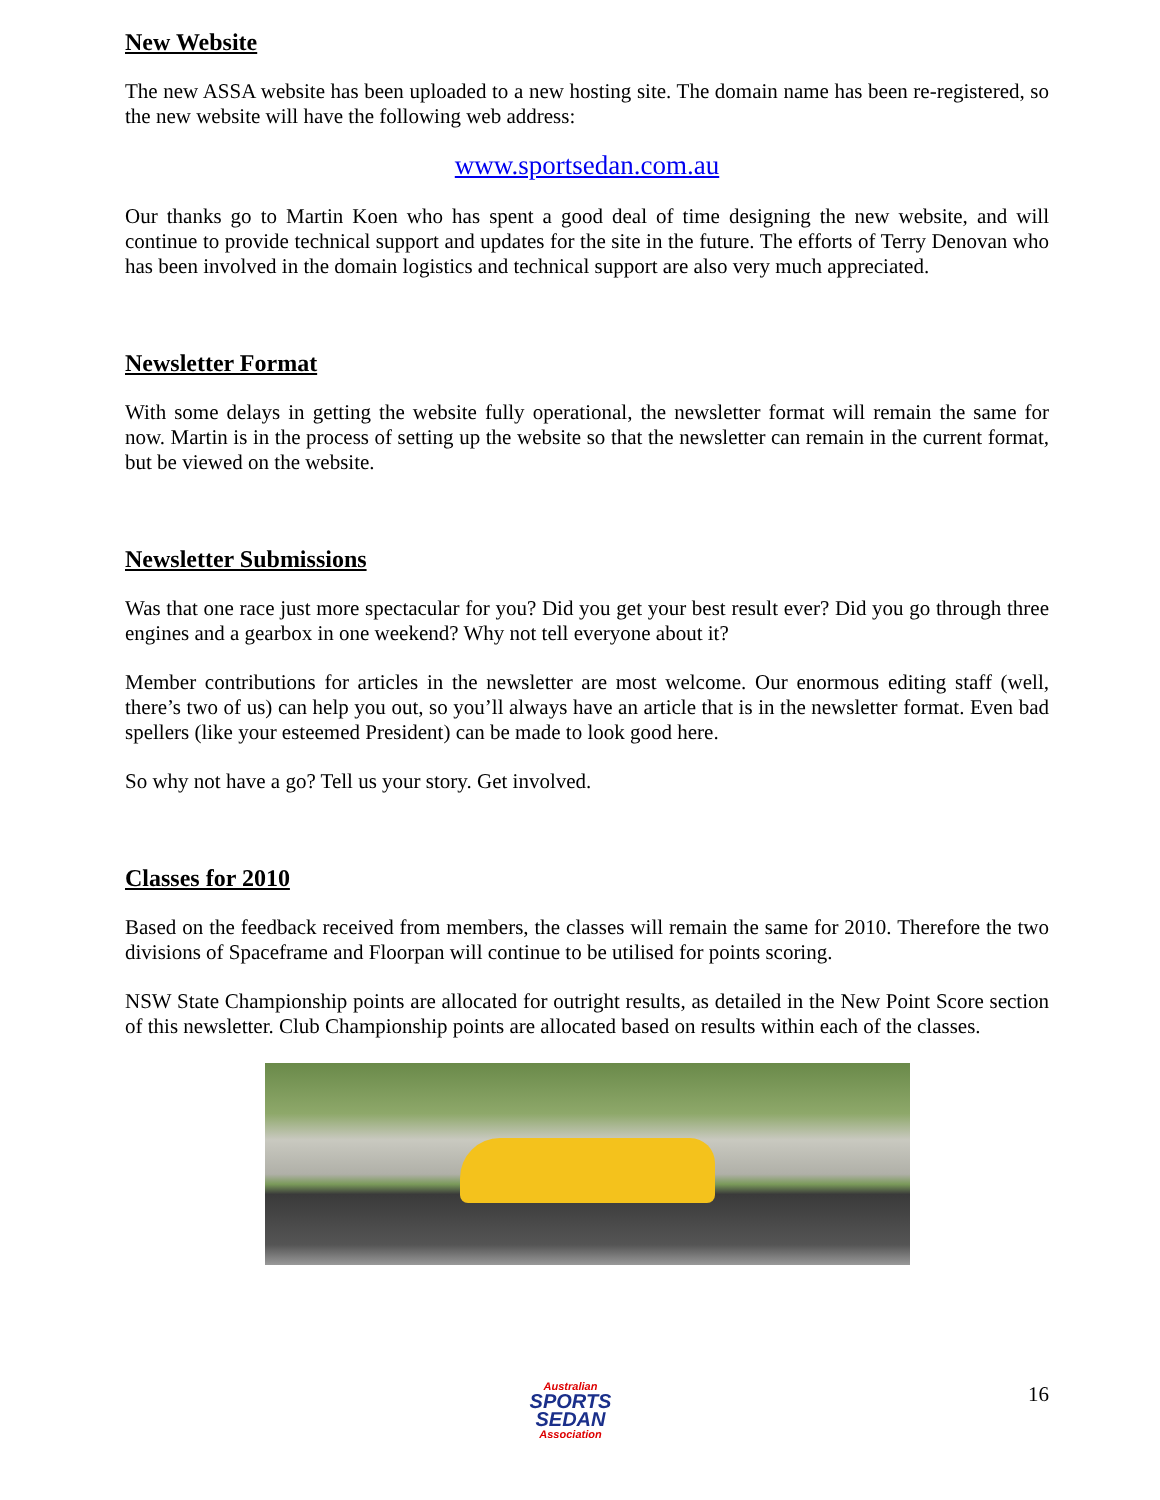New Website
The new ASSA website has been uploaded to a new hosting site. The domain name has been re-registered, so the new website will have the following web address:
www.sportsedan.com.au
Our thanks go to Martin Koen who has spent a good deal of time designing the new website, and will continue to provide technical support and updates for the site in the future. The efforts of Terry Denovan who has been involved in the domain logistics and technical support are also very much appreciated.
Newsletter Format
With some delays in getting the website fully operational, the newsletter format will remain the same for now. Martin is in the process of setting up the website so that the newsletter can remain in the current format, but be viewed on the website.
Newsletter Submissions
Was that one race just more spectacular for you? Did you get your best result ever? Did you go through three engines and a gearbox in one weekend? Why not tell everyone about it?
Member contributions for articles in the newsletter are most welcome. Our enormous editing staff (well, there’s two of us) can help you out, so you’ll always have an article that is in the newsletter format. Even bad spellers (like your esteemed President) can be made to look good here.
So why not have a go? Tell us your story. Get involved.
Classes for 2010
Based on the feedback received from members, the classes will remain the same for 2010. Therefore the two divisions of Spaceframe and Floorpan will continue to be utilised for points scoring.
NSW State Championship points are allocated for outright results, as detailed in the New Point Score section of this newsletter. Club Championship points are allocated based on results within each of the classes.
Australian
SPORTS
SEDAN
Association
16